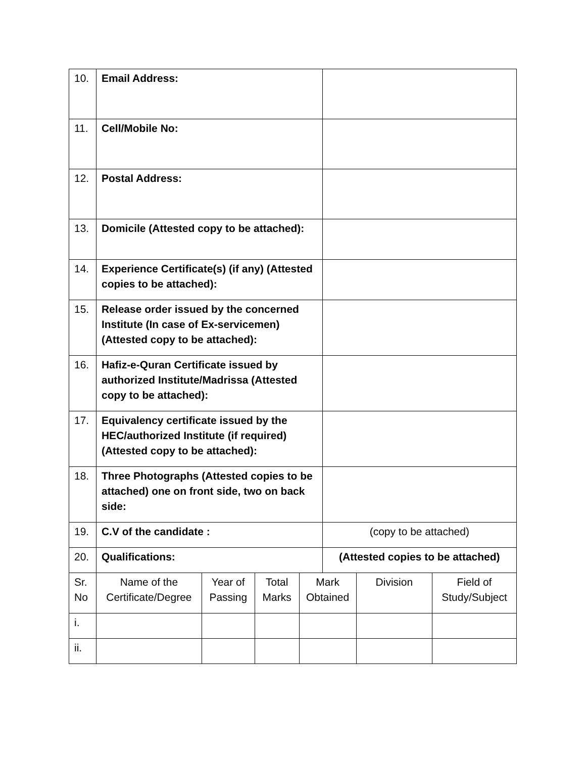| 10. | Email Address: | | | | | | |
| 11. | Cell/Mobile No: | | | | | | |
| 12. | Postal Address: | | | | | | |
| 13. | Domicile (Attested copy to be attached): | | | | | | |
| 14. | Experience Certificate(s) (if any) (Attested copies to be attached): | | | | | | |
| 15. | Release order issued by the concerned Institute (In case of Ex-servicemen) (Attested copy to be attached): | | | | | | |
| 16. | Hafiz-e-Quran Certificate issued by authorized Institute/Madrissa (Attested copy to be attached): | | | | | | |
| 17. | Equivalency certificate issued by the HEC/authorized Institute (if required) (Attested copy to be attached): | | | | | | |
| 18. | Three Photographs (Attested copies to be attached) one on front side, two on back side: | | | | | | |
| 19. | C.V of the candidate : | | | | (copy to be attached) | | |
| 20. | Qualifications: | | | | (Attested copies to be attached) | | |
| Sr. No | Name of the Certificate/Degree | Year of Passing | Total Marks | Mark Obtained | | Division | Field of Study/Subject |
| i. | | | | | | | |
| ii. | | | | | | | |